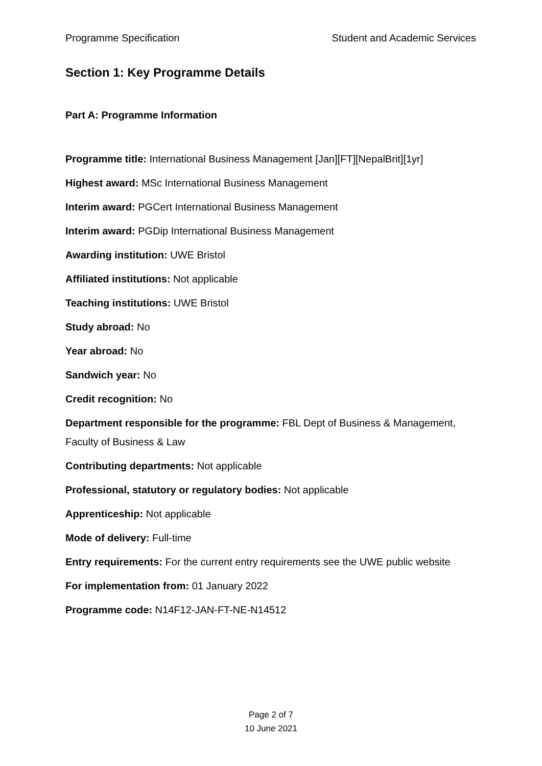Programme Specification Student and Academic Services
Section 1: Key Programme Details
Part A: Programme Information
Programme title: International Business Management [Jan][FT][NepalBrit][1yr]
Highest award: MSc International Business Management
Interim award: PGCert International Business Management
Interim award: PGDip International Business Management
Awarding institution: UWE Bristol
Affiliated institutions: Not applicable
Teaching institutions: UWE Bristol
Study abroad: No
Year abroad: No
Sandwich year: No
Credit recognition: No
Department responsible for the programme: FBL Dept of Business & Management, Faculty of Business & Law
Contributing departments: Not applicable
Professional, statutory or regulatory bodies: Not applicable
Apprenticeship: Not applicable
Mode of delivery: Full-time
Entry requirements: For the current entry requirements see the UWE public website
For implementation from: 01 January 2022
Programme code: N14F12-JAN-FT-NE-N14512
Page 2 of 7
10 June 2021